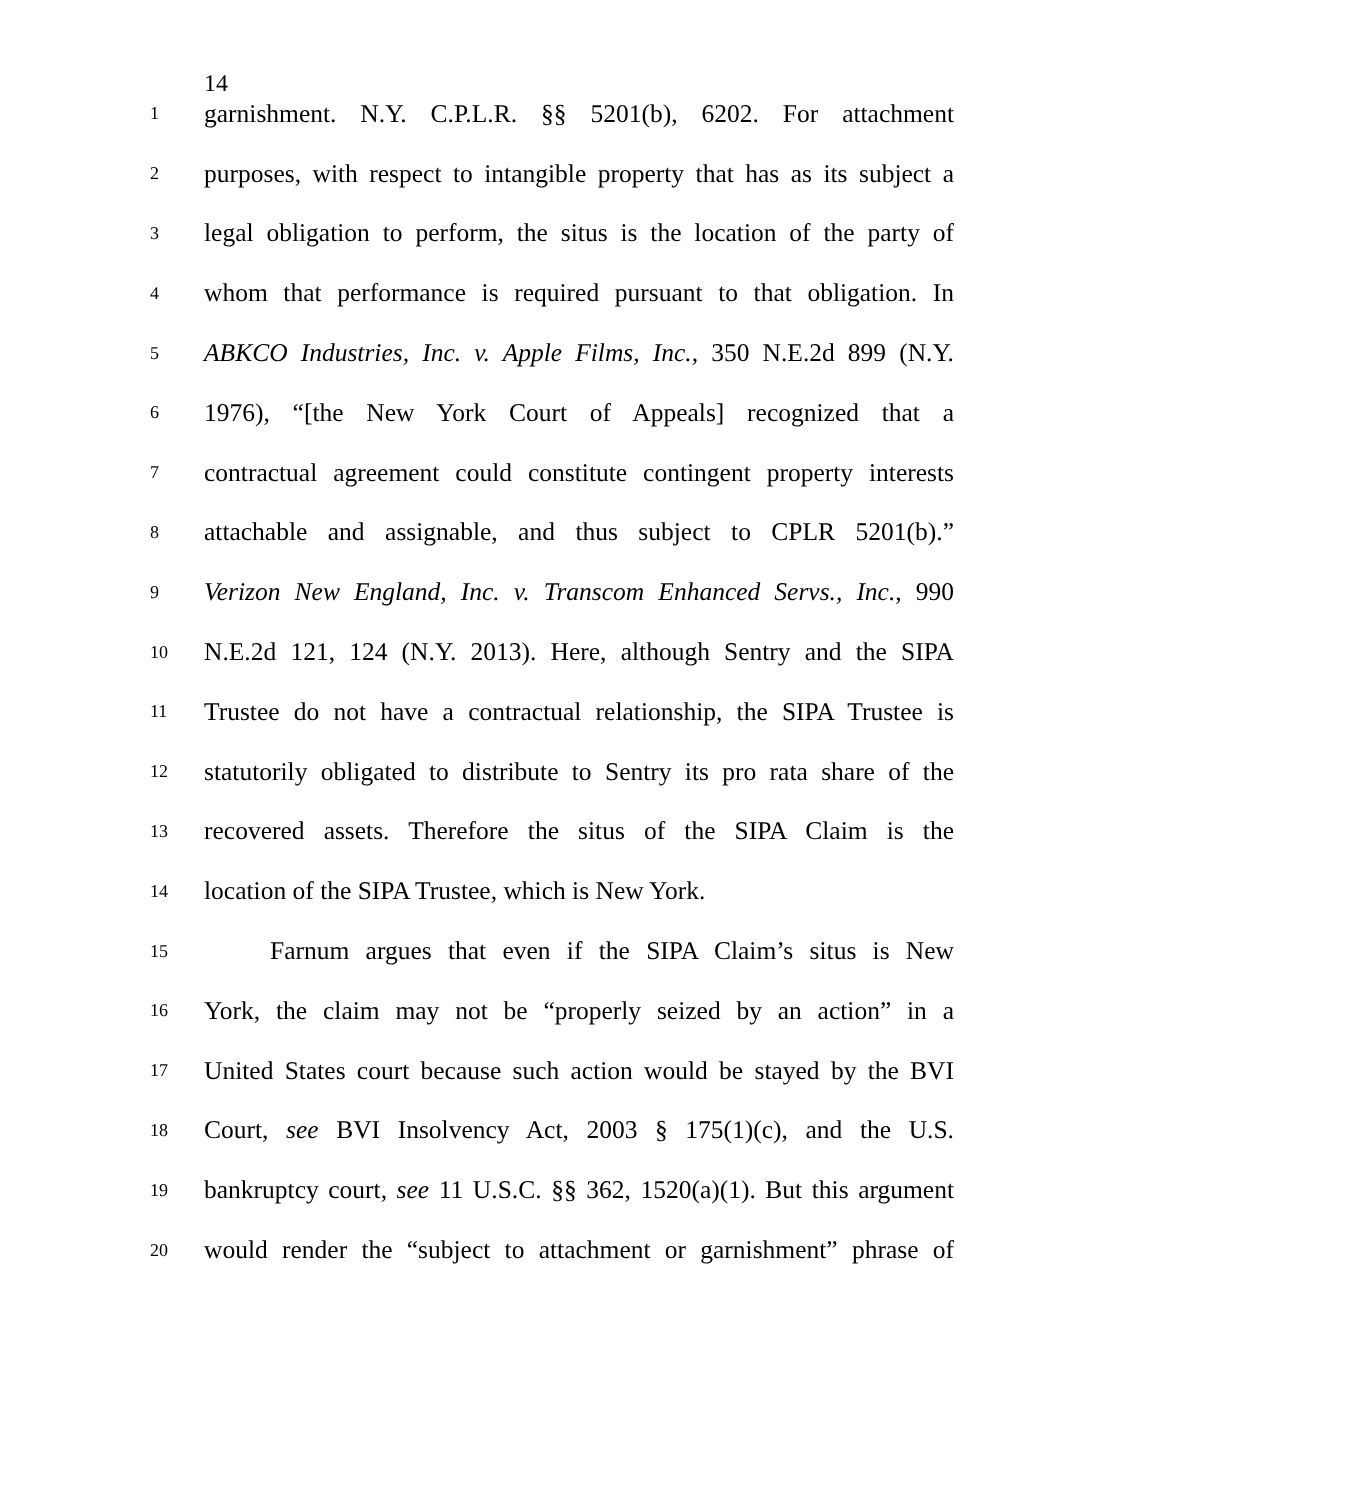14
1 garnishment. N.Y. C.P.L.R. §§ 5201(b), 6202. For attachment
2 purposes, with respect to intangible property that has as its subject a
3 legal obligation to perform, the situs is the location of the party of
4 whom that performance is required pursuant to that obligation. In
5 ABKCO Industries, Inc. v. Apple Films, Inc., 350 N.E.2d 899 (N.Y.
6 1976), “[the New York Court of Appeals] recognized that a
7 contractual agreement could constitute contingent property interests
8 attachable and assignable, and thus subject to CPLR 5201(b).”
9 Verizon New England, Inc. v. Transcom Enhanced Servs., Inc., 990
10 N.E.2d 121, 124 (N.Y. 2013). Here, although Sentry and the SIPA
11 Trustee do not have a contractual relationship, the SIPA Trustee is
12 statutorily obligated to distribute to Sentry its pro rata share of the
13 recovered assets. Therefore the situs of the SIPA Claim is the
14 location of the SIPA Trustee, which is New York.
15 Farnum argues that even if the SIPA Claim’s situs is New
16 York, the claim may not be “properly seized by an action” in a
17 United States court because such action would be stayed by the BVI
18 Court, see BVI Insolvency Act, 2003 § 175(1)(c), and the U.S.
19 bankruptcy court, see 11 U.S.C. §§ 362, 1520(a)(1). But this argument
20 would render the “subject to attachment or garnishment” phrase of